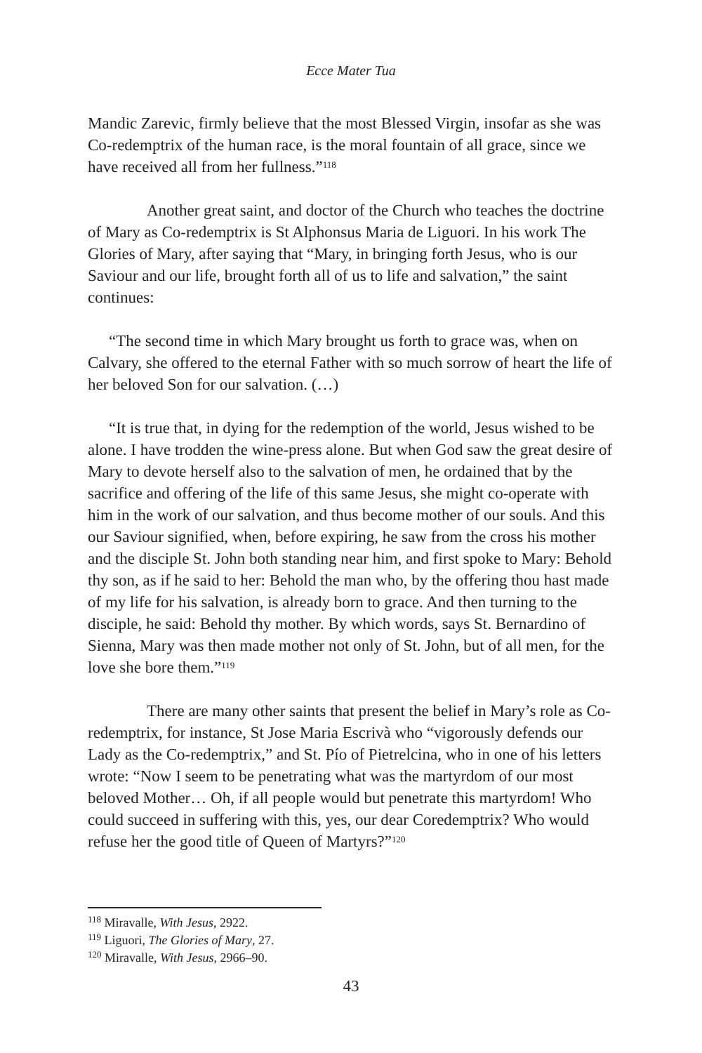Ecce Mater Tua
Mandic Zarevic, firmly believe that the most Blessed Virgin, insofar as she was Co-redemptrix of the human race, is the moral fountain of all grace, since we have received all from her fullness.”<sup>118</sup>
Another great saint, and doctor of the Church who teaches the doctrine of Mary as Co-redemptrix is St Alphonsus Maria de Liguori. In his work The Glories of Mary, after saying that “Mary, in bringing forth Jesus, who is our Saviour and our life, brought forth all of us to life and salvation,” the saint continues:
“The second time in which Mary brought us forth to grace was, when on Calvary, she offered to the eternal Father with so much sorrow of heart the life of her beloved Son for our salvation. (…)
“It is true that, in dying for the redemption of the world, Jesus wished to be alone. I have trodden the wine-press alone. But when God saw the great desire of Mary to devote herself also to the salvation of men, he ordained that by the sacrifice and offering of the life of this same Jesus, she might co-operate with him in the work of our salvation, and thus become mother of our souls. And this our Saviour signified, when, before expiring, he saw from the cross his mother and the disciple St. John both standing near him, and first spoke to Mary: Behold thy son, as if he said to her: Behold the man who, by the offering thou hast made of my life for his salvation, is already born to grace. And then turning to the disciple, he said: Behold thy mother. By which words, says St. Bernardino of Sienna, Mary was then made mother not only of St. John, but of all men, for the love she bore them.”<sup>119</sup>
There are many other saints that present the belief in Mary’s role as Co-redemptrix, for instance, St Jose Maria Escrivà who “vigorously defends our Lady as the Co-redemptrix,” and St. Pío of Pietrelcina, who in one of his letters wrote: “Now I seem to be penetrating what was the martyrdom of our most beloved Mother… Oh, if all people would but penetrate this martyrdom! Who could succeed in suffering with this, yes, our dear Coredemptrix? Who would refuse her the good title of Queen of Martyrs?”<sup>120</sup>
<sup>118</sup> Miravalle, With Jesus, 2922.
<sup>119</sup> Liguori, The Glories of Mary, 27.
<sup>120</sup> Miravalle, With Jesus, 2966–90.
43